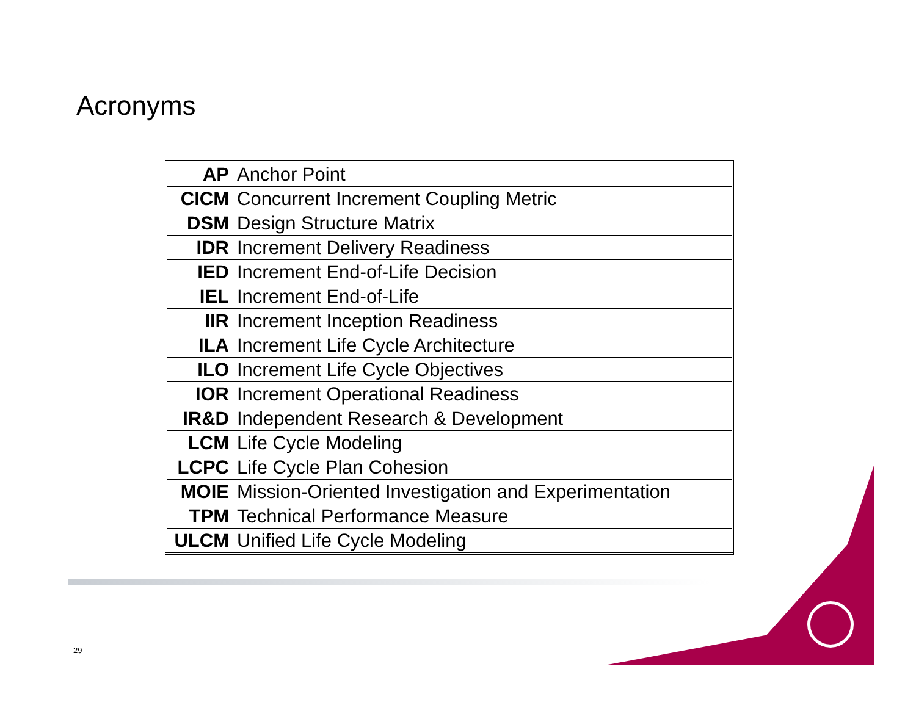Acronyms
| AP | Anchor Point |
| CICM | Concurrent Increment Coupling Metric |
| DSM | Design Structure Matrix |
| IDR | Increment Delivery Readiness |
| IED | Increment End-of-Life Decision |
| IEL | Increment End-of-Life |
| IIR | Increment Inception Readiness |
| ILA | Increment Life Cycle Architecture |
| ILO | Increment Life Cycle Objectives |
| IOR | Increment Operational Readiness |
| IR&D | Independent Research & Development |
| LCM | Life Cycle Modeling |
| LCPC | Life Cycle Plan Cohesion |
| MOIE | Mission-Oriented Investigation and Experimentation |
| TPM | Technical Performance Measure |
| ULCM | Unified Life Cycle Modeling |
29